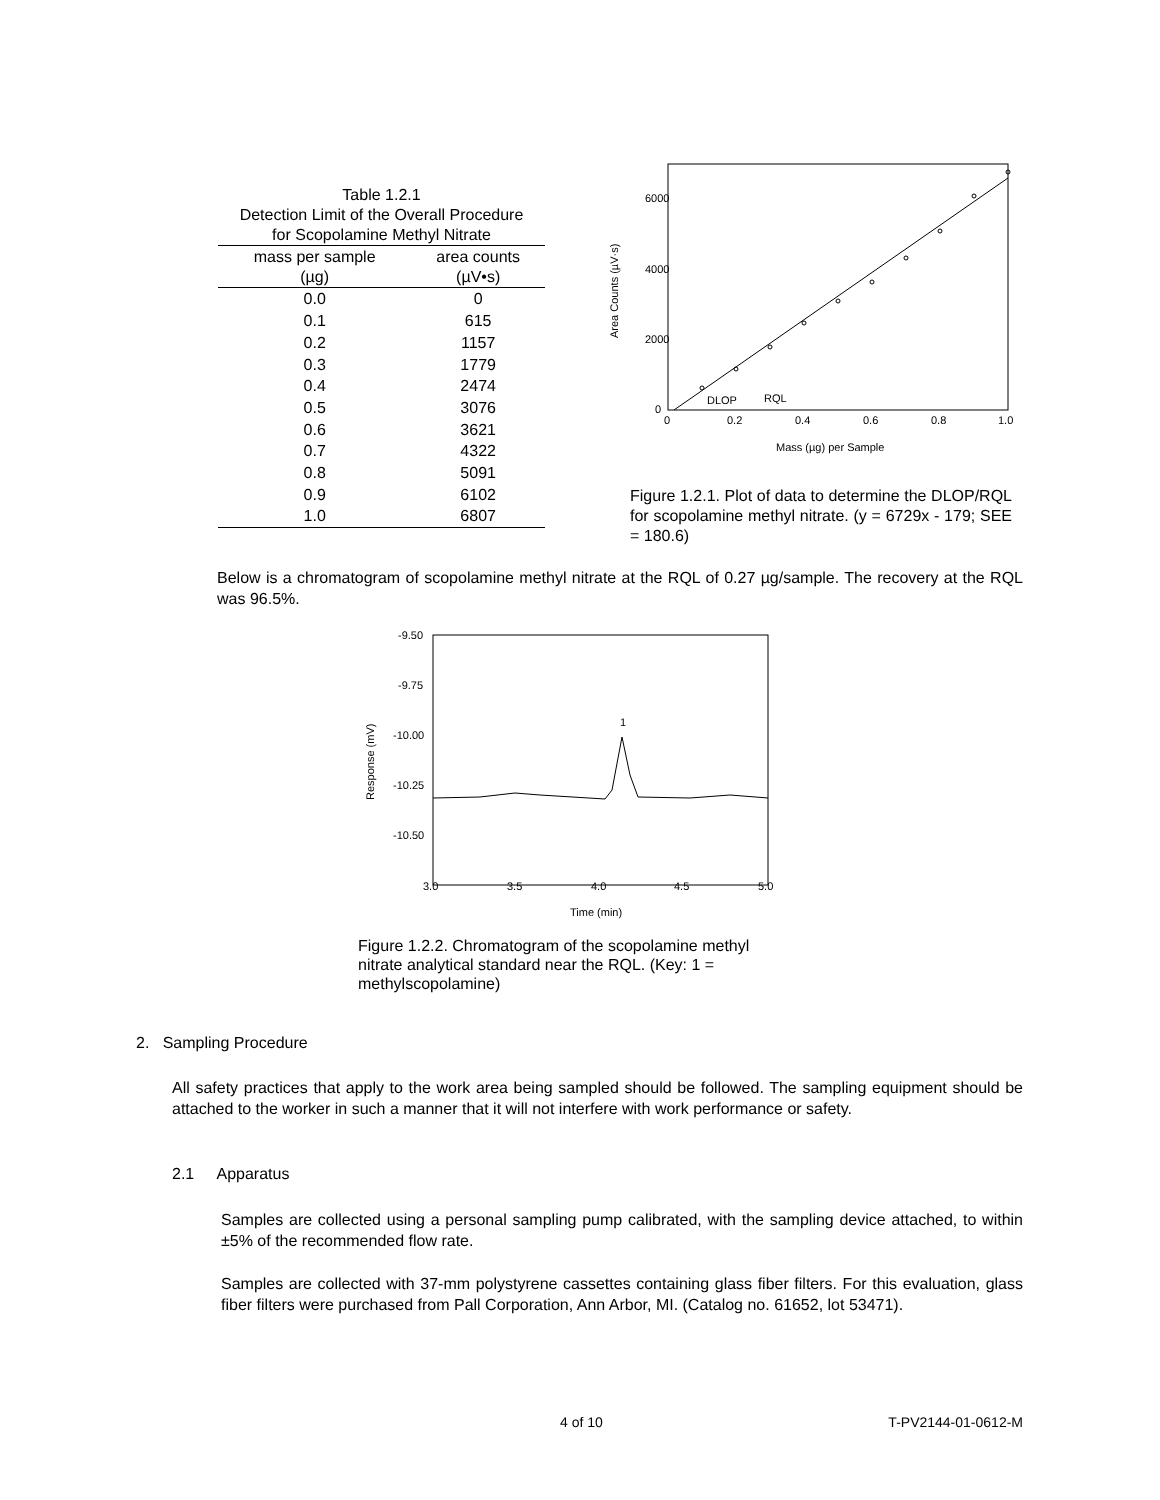Table 1.2.1 Detection Limit of the Overall Procedure for Scopolamine Methyl Nitrate
| mass per sample (µg) | area counts (µV•s) |
| --- | --- |
| 0.0 | 0 |
| 0.1 | 615 |
| 0.2 | 1157 |
| 0.3 | 1779 |
| 0.4 | 2474 |
| 0.5 | 3076 |
| 0.6 | 3621 |
| 0.7 | 4322 |
| 0.8 | 5091 |
| 0.9 | 6102 |
| 1.0 | 6807 |
6000
4000
2000
0
0
0.2
0.4
0.6
0.8
1.0
Mass (µg) per Sample
Area Counts (µV·s)
DLOP
RQL
Figure 1.2.1. Plot of data to determine the DLOP/RQL for scopolamine methyl nitrate. (y = 6729x - 179; SEE = 180.6)
Below is a chromatogram of scopolamine methyl nitrate at the RQL of 0.27 µg/sample. The recovery at the RQL was 96.5%.
-9.50
-9.75
-10.00
-10.25
-10.50
3.0
3.5
4.0
4.5
5.0
Time (min)
Response (mV)
1
Figure 1.2.2. Chromatogram of the scopolamine methyl nitrate analytical standard near the RQL. (Key: 1 = methylscopolamine)
2. Sampling Procedure
All safety practices that apply to the work area being sampled should be followed. The sampling equipment should be attached to the worker in such a manner that it will not interfere with work performance or safety.
2.1 Apparatus
Samples are collected using a personal sampling pump calibrated, with the sampling device attached, to within ±5% of the recommended flow rate.
Samples are collected with 37-mm polystyrene cassettes containing glass fiber filters. For this evaluation, glass fiber filters were purchased from Pall Corporation, Ann Arbor, MI. (Catalog no. 61652, lot 53471).
4 of 10 T-PV2144-01-0612-M